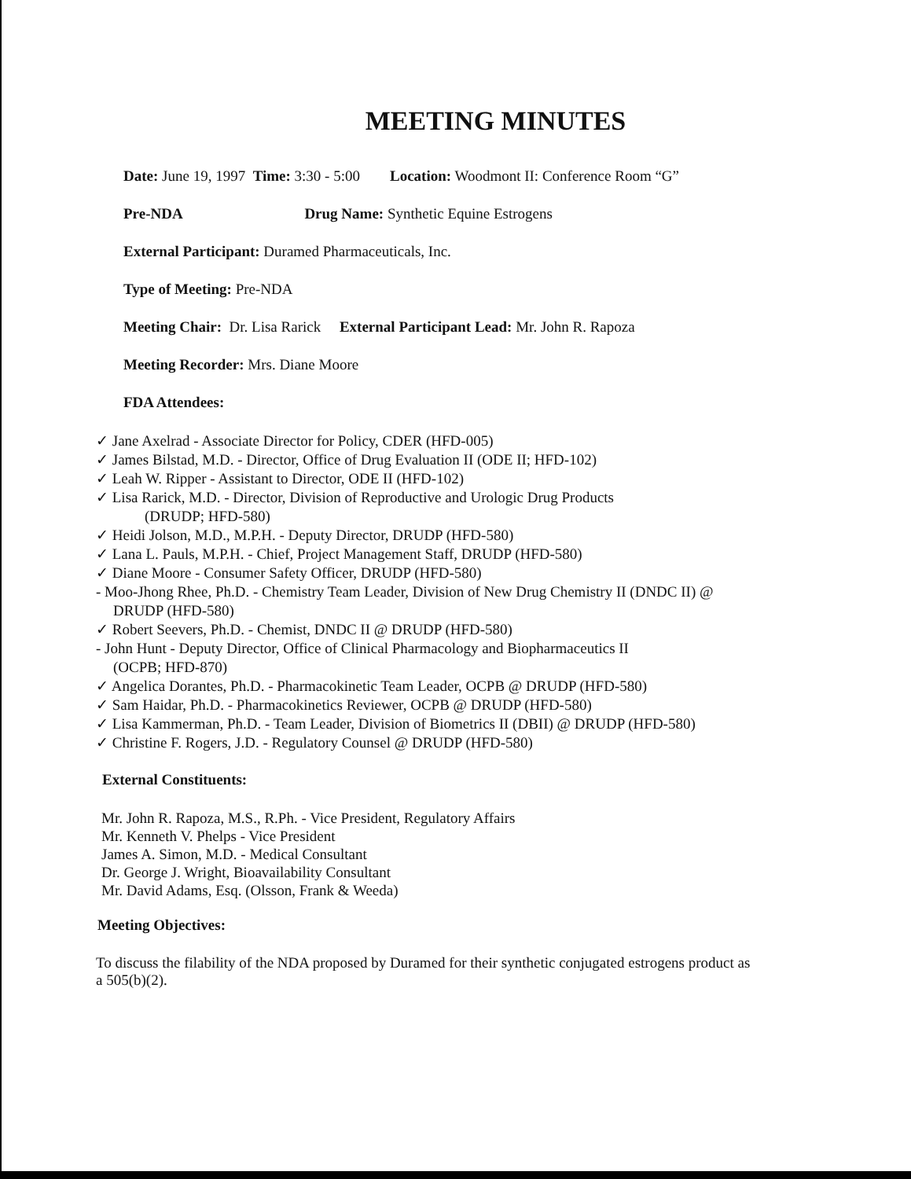MEETING MINUTES
Date: June 19, 1997 Time: 3:30 - 5:00 Location: Woodmont II: Conference Room “G”
Pre-NDA Drug Name: Synthetic Equine Estrogens
External Participant: Duramed Pharmaceuticals, Inc.
Type of Meeting: Pre-NDA
Meeting Chair: Dr. Lisa Rarick External Participant Lead: Mr. John R. Rapoza
Meeting Recorder: Mrs. Diane Moore
FDA Attendees:
✓ Jane Axelrad - Associate Director for Policy, CDER (HFD-005)
✓ James Bilstad, M.D. - Director, Office of Drug Evaluation II (ODE II; HFD-102)
✓ Leah W. Ripper - Assistant to Director, ODE II (HFD-102)
✓ Lisa Rarick, M.D. - Director, Division of Reproductive and Urologic Drug Products
(DRUDP; HFD-580)
✓ Heidi Jolson, M.D., M.P.H. - Deputy Director, DRUDP (HFD-580)
✓ Lana L. Pauls, M.P.H. - Chief, Project Management Staff, DRUDP (HFD-580)
✓ Diane Moore - Consumer Safety Officer, DRUDP (HFD-580)
- Moo-Jhong Rhee, Ph.D. - Chemistry Team Leader, Division of New Drug Chemistry II (DNDC II) @
DRUDP (HFD-580)
✓ Robert Seevers, Ph.D. - Chemist, DNDC II @ DRUDP (HFD-580)
- John Hunt - Deputy Director, Office of Clinical Pharmacology and Biopharmaceutics II
(OCPB; HFD-870)
✓ Angelica Dorantes, Ph.D. - Pharmacokinetic Team Leader, OCPB @ DRUDP (HFD-580)
✓ Sam Haidar, Ph.D. - Pharmacokinetics Reviewer, OCPB @ DRUDP (HFD-580)
✓ Lisa Kammerman, Ph.D. - Team Leader, Division of Biometrics II (DBII) @ DRUDP (HFD-580)
✓ Christine F. Rogers, J.D. - Regulatory Counsel @ DRUDP (HFD-580)
External Constituents:
Mr. John R. Rapoza, M.S., R.Ph. - Vice President, Regulatory Affairs
Mr. Kenneth V. Phelps - Vice President
James A. Simon, M.D. - Medical Consultant
Dr. George J. Wright, Bioavailability Consultant
Mr. David Adams, Esq. (Olsson, Frank & Weeda)
Meeting Objectives:
To discuss the filability of the NDA proposed by Duramed for their synthetic conjugated estrogens product as a 505(b)(2).